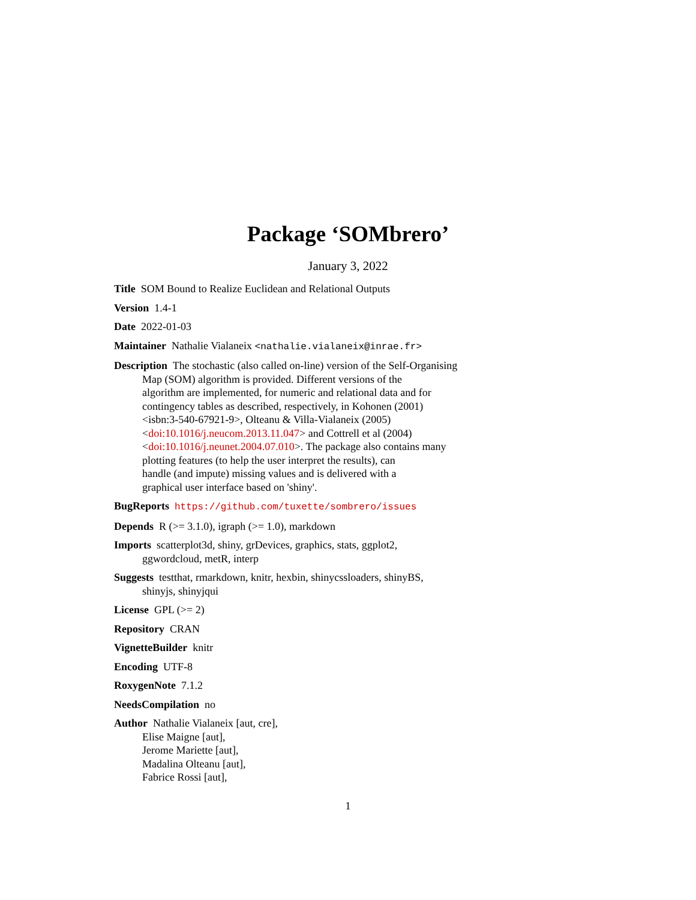Package ‘SOMbrero’
January 3, 2022
Title SOM Bound to Realize Euclidean and Relational Outputs
Version 1.4-1
Date 2022-01-03
Maintainer Nathalie Vialaneix <nathalie.vialaneix@inrae.fr>
Description The stochastic (also called on-line) version of the Self-Organising
Map (SOM) algorithm is provided. Different versions of the
algorithm are implemented, for numeric and relational data and for
contingency tables as described, respectively, in Kohonen (2001)
<isbn:3-540-67921-9>, Olteanu & Villa-Vialaneix (2005)
<doi:10.1016/j.neucom.2013.11.047> and Cottrell et al (2004)
<doi:10.1016/j.neunet.2004.07.010>. The package also contains many
plotting features (to help the user interpret the results), can
handle (and impute) missing values and is delivered with a
graphical user interface based on 'shiny'.
BugReports https://github.com/tuxette/sombrero/issues
Depends R (>= 3.1.0), igraph (>= 1.0), markdown
Imports scatterplot3d, shiny, grDevices, graphics, stats, ggplot2,
ggwordcloud, metR, interp
Suggests testthat, rmarkdown, knitr, hexbin, shinycssloaders, shinyBS,
shinyjs, shinyjqui
License GPL (>= 2)
Repository CRAN
VignetteBuilder knitr
Encoding UTF-8
RoxygenNote 7.1.2
NeedsCompilation no
Author Nathalie Vialaneix [aut, cre],
Elise Maigne [aut],
Jerome Mariette [aut],
Madalina Olteanu [aut],
Fabrice Rossi [aut],
1